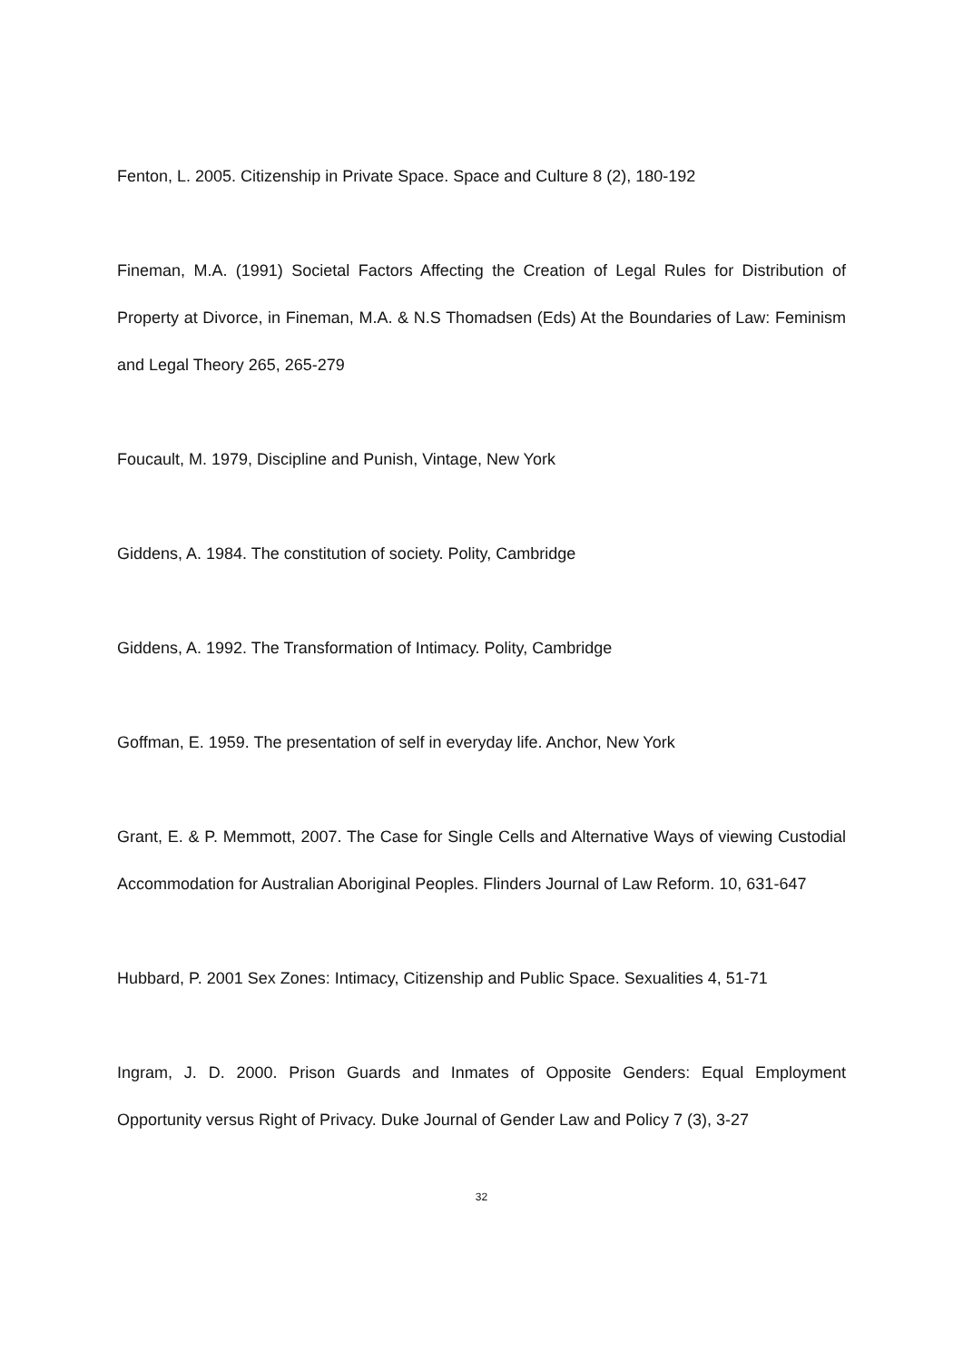Fenton, L. 2005. Citizenship in Private Space. Space and Culture 8 (2), 180-192
Fineman, M.A. (1991) Societal Factors Affecting the Creation of Legal Rules for Distribution of Property at Divorce, in Fineman, M.A. & N.S Thomadsen (Eds) At the Boundaries of Law: Feminism and Legal Theory 265, 265-279
Foucault, M. 1979, Discipline and Punish, Vintage, New York
Giddens, A. 1984. The constitution of society. Polity, Cambridge
Giddens, A. 1992. The Transformation of Intimacy. Polity, Cambridge
Goffman, E. 1959. The presentation of self in everyday life. Anchor, New York
Grant, E. & P. Memmott, 2007. The Case for Single Cells and Alternative Ways of viewing Custodial Accommodation for Australian Aboriginal Peoples. Flinders Journal of Law Reform. 10, 631-647
Hubbard, P. 2001 Sex Zones: Intimacy, Citizenship and Public Space. Sexualities 4, 51-71
Ingram, J. D. 2000. Prison Guards and Inmates of Opposite Genders: Equal Employment Opportunity versus Right of Privacy. Duke Journal of Gender Law and Policy 7 (3), 3-27
32